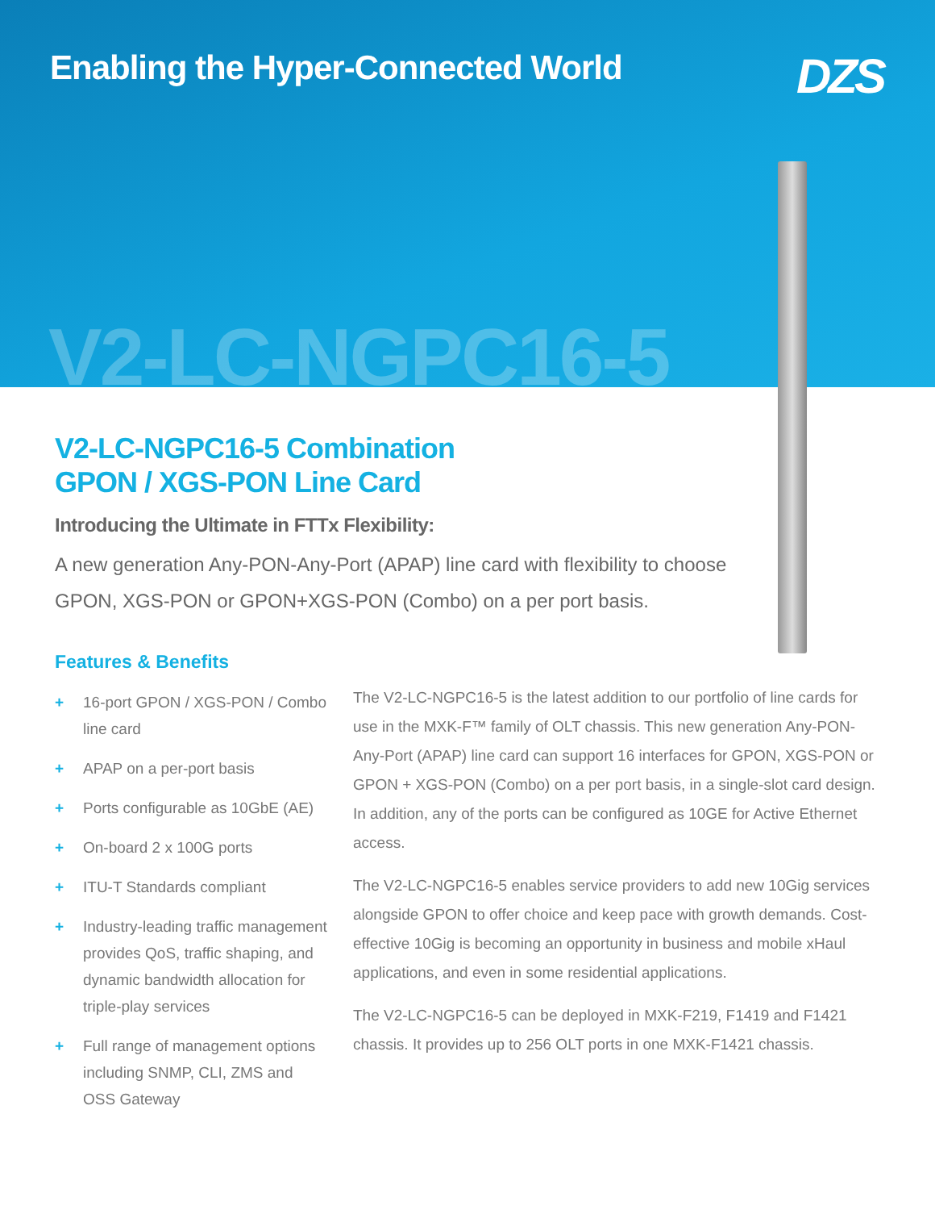Enabling the Hyper-Connected World
DZS
V2-LC-NGPC16-5
V2-LC-NGPC16-5 Combination
GPON / XGS-PON Line Card
Introducing the Ultimate in FTTx Flexibility:
A new generation Any-PON-Any-Port (APAP) line card with flexibility to choose GPON, XGS-PON or GPON+XGS-PON (Combo) on a per port basis.
Features & Benefits
+ 16-port GPON / XGS-PON / Combo line card
+ APAP on a per-port basis
+ Ports configurable as 10GbE (AE)
+ On-board 2 x 100G ports
+ ITU-T Standards compliant
+ Industry-leading traffic management provides QoS, traffic shaping, and dynamic bandwidth allocation for triple-play services
+ Full range of management options including SNMP, CLI, ZMS and OSS Gateway
The V2-LC-NGPC16-5 is the latest addition to our portfolio of line cards for use in the MXK-F™ family of OLT chassis. This new generation Any-PON-Any-Port (APAP) line card can support 16 interfaces for GPON, XGS-PON or GPON + XGS-PON (Combo) on a per port basis, in a single-slot card design. In addition, any of the ports can be configured as 10GE for Active Ethernet access.
The V2-LC-NGPC16-5 enables service providers to add new 10Gig services alongside GPON to offer choice and keep pace with growth demands. Cost-effective 10Gig is becoming an opportunity in business and mobile xHaul applications, and even in some residential applications.
The V2-LC-NGPC16-5 can be deployed in MXK-F219, F1419 and F1421 chassis. It provides up to 256 OLT ports in one MXK-F1421 chassis.